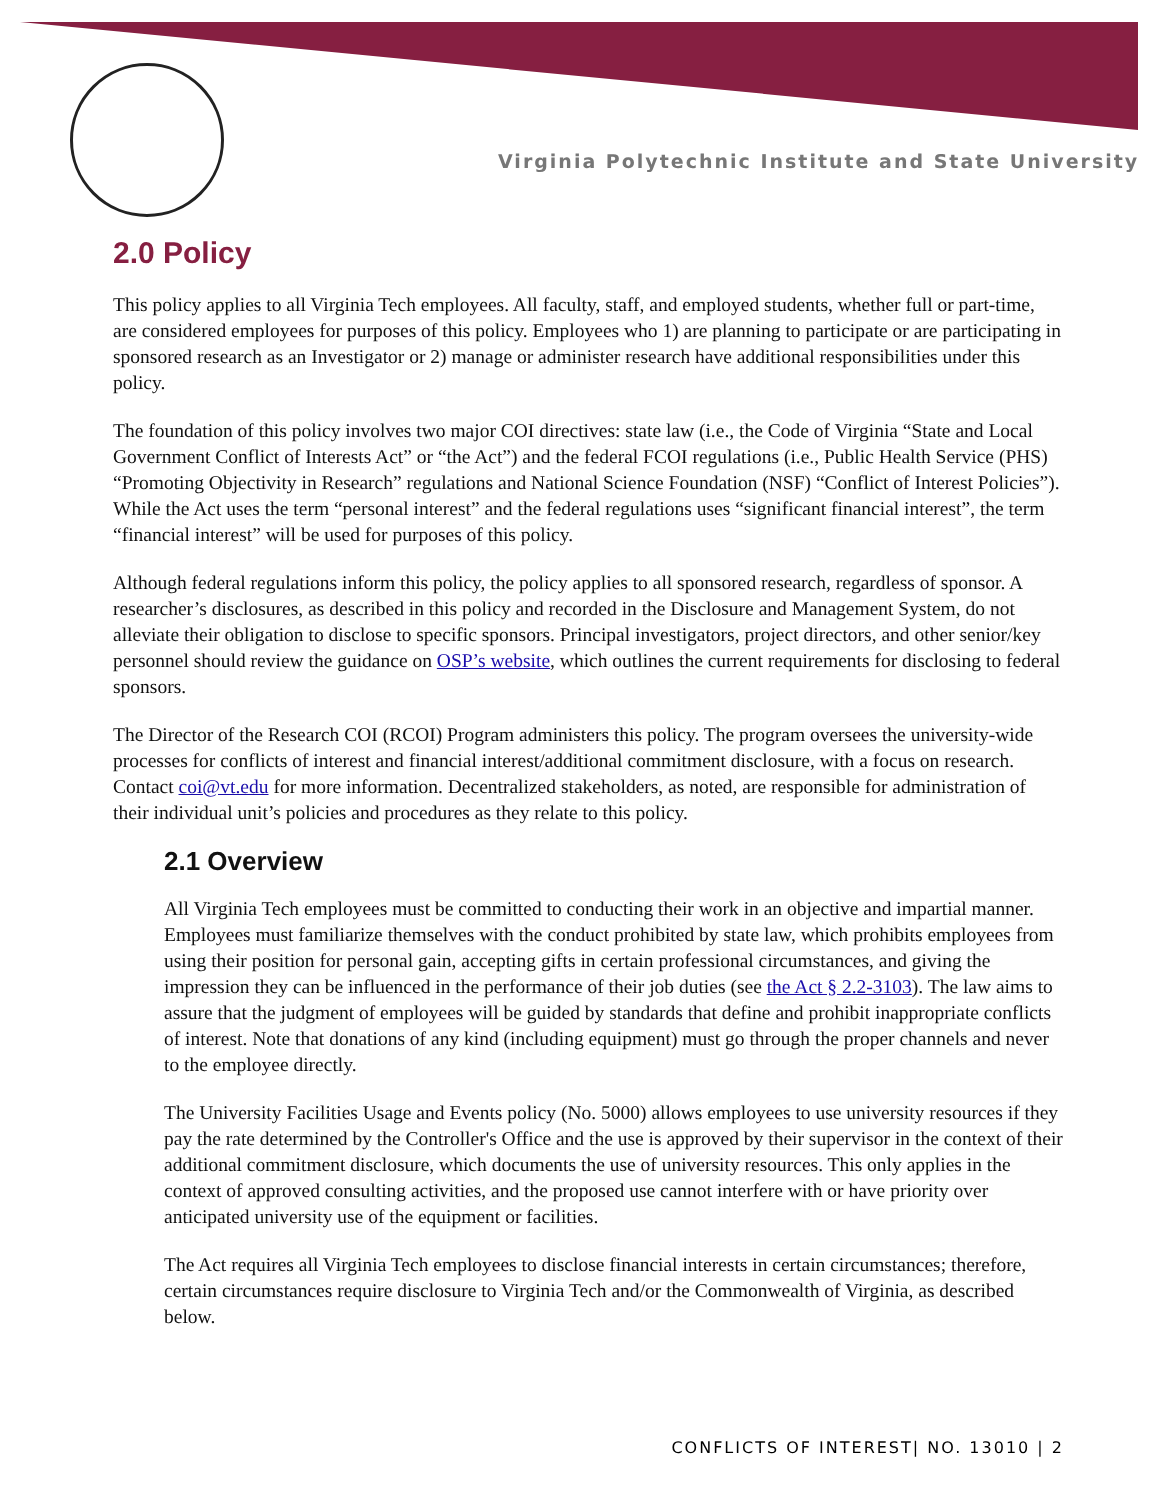Virginia Polytechnic Institute and State University
2.0 Policy
This policy applies to all Virginia Tech employees. All faculty, staff, and employed students, whether full or part-time, are considered employees for purposes of this policy. Employees who 1) are planning to participate or are participating in sponsored research as an Investigator or 2) manage or administer research have additional responsibilities under this policy.
The foundation of this policy involves two major COI directives: state law (i.e., the Code of Virginia “State and Local Government Conflict of Interests Act” or “the Act”) and the federal FCOI regulations (i.e., Public Health Service (PHS) “Promoting Objectivity in Research” regulations and National Science Foundation (NSF) “Conflict of Interest Policies”). While the Act uses the term “personal interest” and the federal regulations uses “significant financial interest”, the term “financial interest” will be used for purposes of this policy.
Although federal regulations inform this policy, the policy applies to all sponsored research, regardless of sponsor. A researcher’s disclosures, as described in this policy and recorded in the Disclosure and Management System, do not alleviate their obligation to disclose to specific sponsors. Principal investigators, project directors, and other senior/key personnel should review the guidance on OSP’s website, which outlines the current requirements for disclosing to federal sponsors.
The Director of the Research COI (RCOI) Program administers this policy. The program oversees the university-wide processes for conflicts of interest and financial interest/additional commitment disclosure, with a focus on research. Contact coi@vt.edu for more information. Decentralized stakeholders, as noted, are responsible for administration of their individual unit’s policies and procedures as they relate to this policy.
2.1 Overview
All Virginia Tech employees must be committed to conducting their work in an objective and impartial manner. Employees must familiarize themselves with the conduct prohibited by state law, which prohibits employees from using their position for personal gain, accepting gifts in certain professional circumstances, and giving the impression they can be influenced in the performance of their job duties (see the Act § 2.2-3103). The law aims to assure that the judgment of employees will be guided by standards that define and prohibit inappropriate conflicts of interest. Note that donations of any kind (including equipment) must go through the proper channels and never to the employee directly.
The University Facilities Usage and Events policy (No. 5000) allows employees to use university resources if they pay the rate determined by the Controller's Office and the use is approved by their supervisor in the context of their additional commitment disclosure, which documents the use of university resources. This only applies in the context of approved consulting activities, and the proposed use cannot interfere with or have priority over anticipated university use of the equipment or facilities.
The Act requires all Virginia Tech employees to disclose financial interests in certain circumstances; therefore, certain circumstances require disclosure to Virginia Tech and/or the Commonwealth of Virginia, as described below.
CONFLICTS OF INTEREST| NO. 13010 | 2